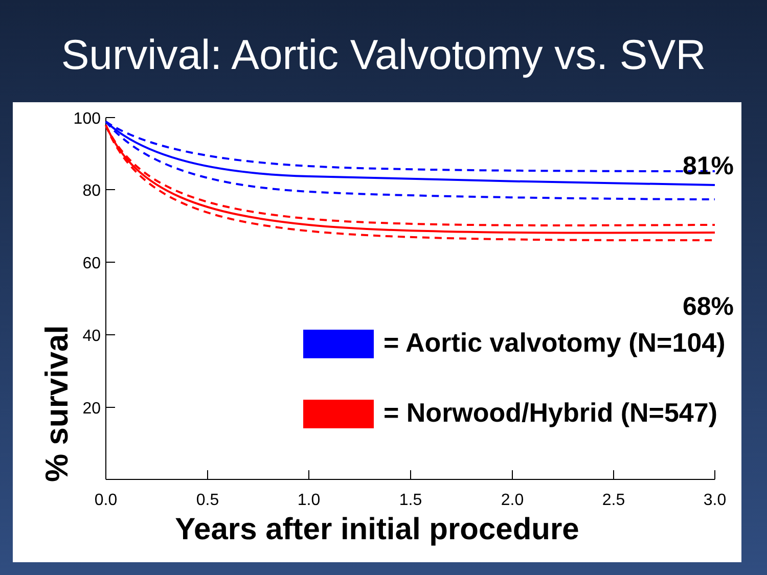Survival: Aortic Valvotomy vs. SVR
100
80
60
40
20
0.0
0.5
1.0
1.5
2.0
2.5
3.0
% survival
81%
68%
= Aortic valvotomy (N=104)
= Norwood/Hybrid (N=547)
Years after initial procedure